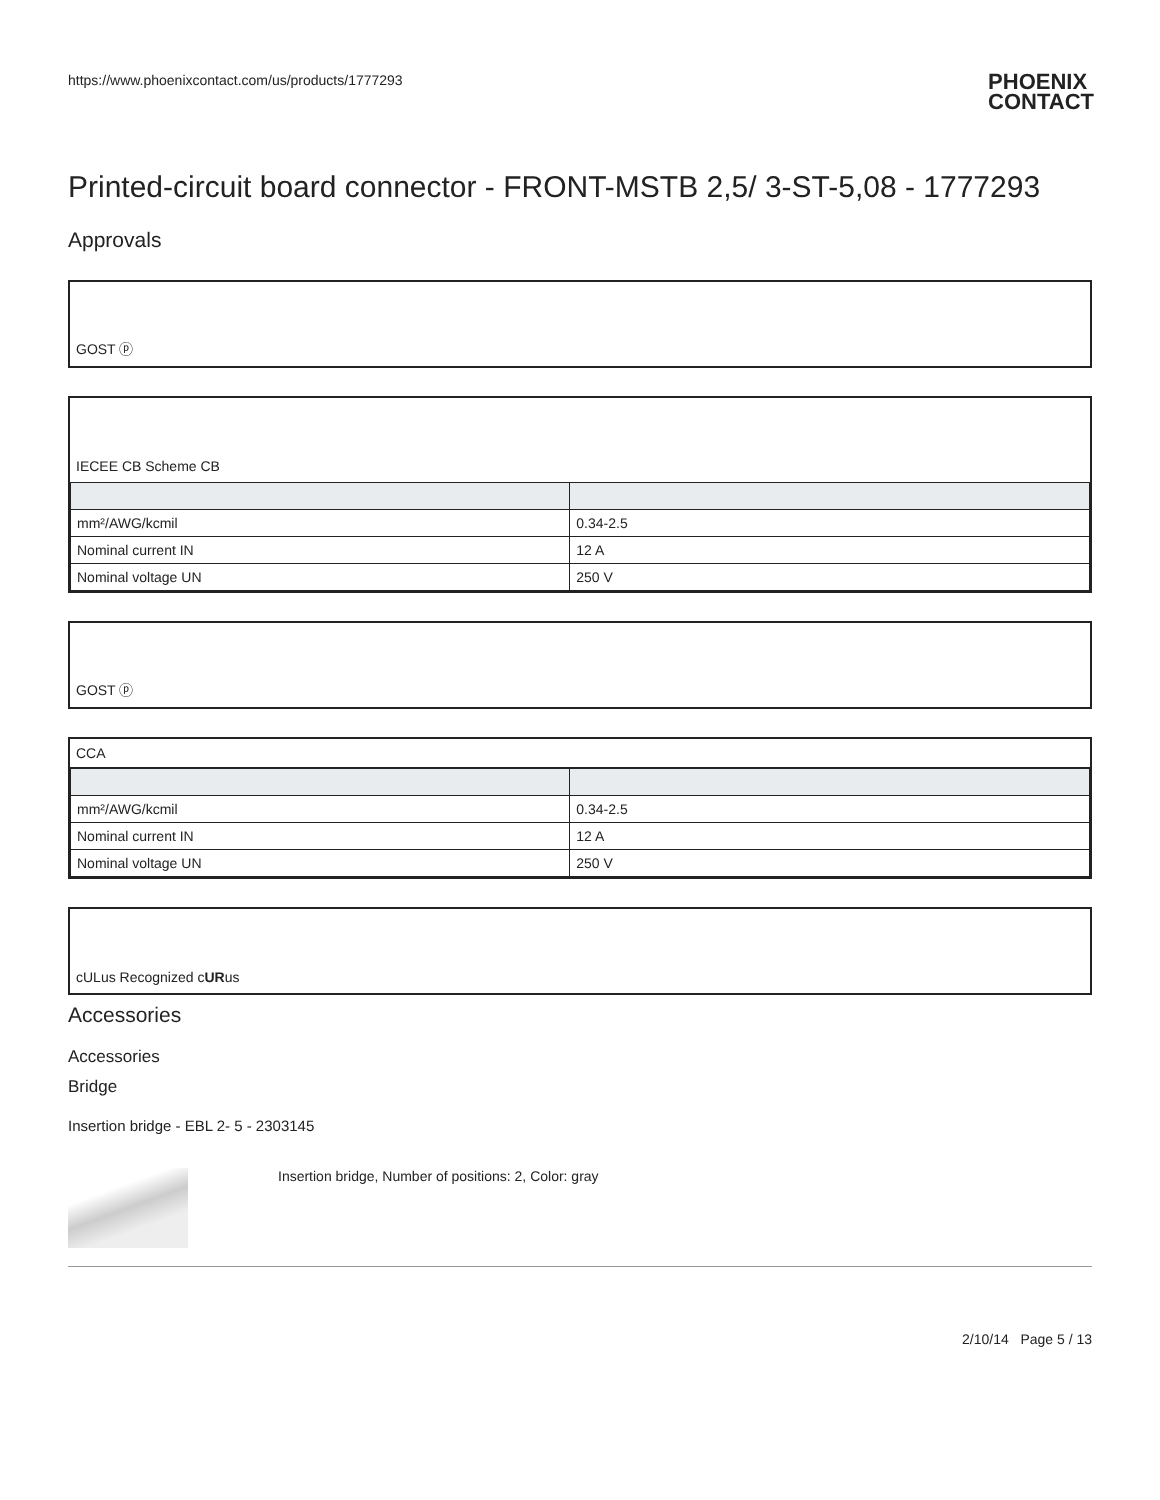https://www.phoenixcontact.com/us/products/1777293 PHOENIX
CONTACT
Printed-circuit board connector - FRONT-MSTB 2,5/ 3-ST-5,08 - 1777293
Approvals
GOST ⓟ
IECEE CB Scheme CB
| mm²/AWG/kcmil | 0.34-2.5 |
| Nominal current IN | 12 A |
| Nominal voltage UN | 250 V |
GOST ⓟ
CCA
| mm²/AWG/kcmil | 0.34-2.5 |
| Nominal current IN | 12 A |
| Nominal voltage UN | 250 V |
cULus Recognized c UR us
Accessories
Accessories
Bridge
Insertion bridge - EBL 2- 5 - 2303145
Insertion bridge, Number of positions: 2, Color: gray
2/10/14 Page 5 / 13